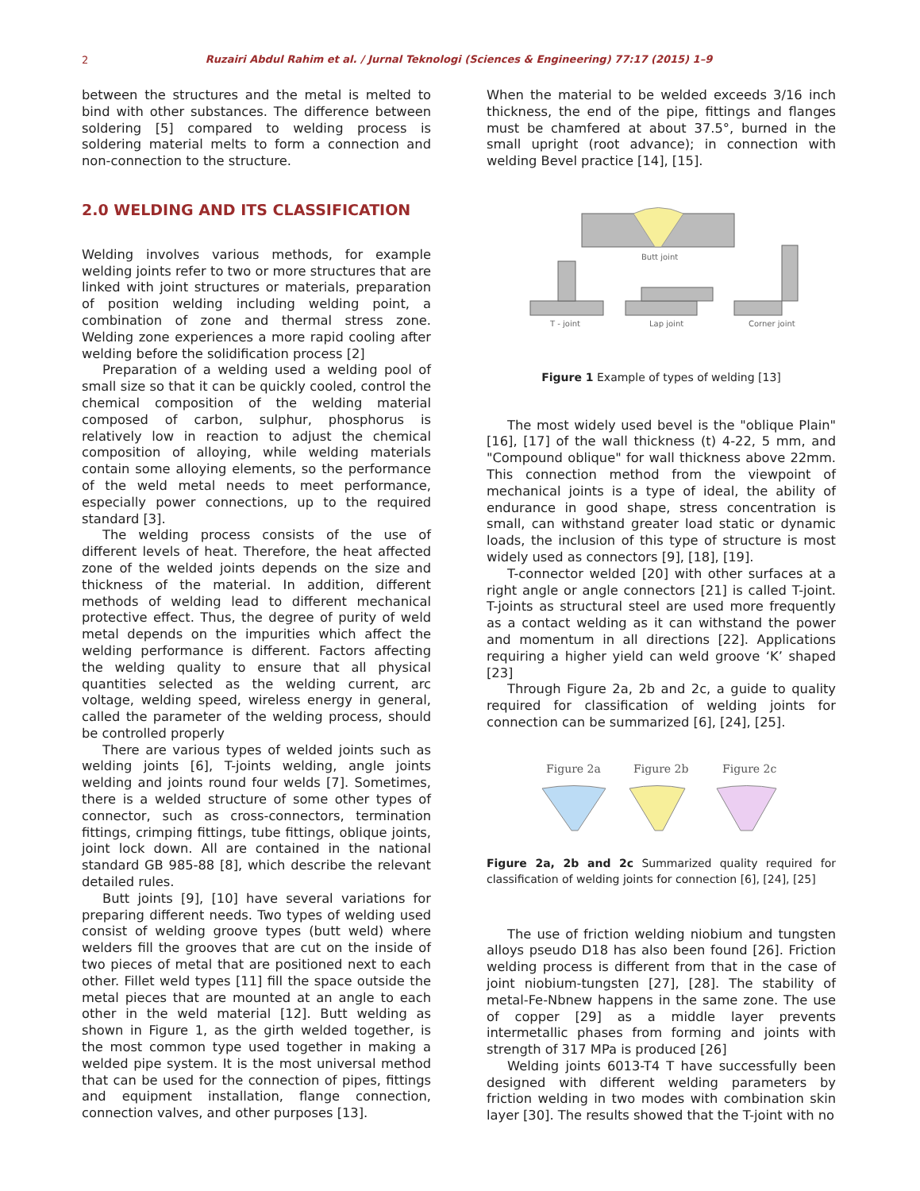2
Ruzairi Abdul Rahim et al. / Jurnal Teknologi (Sciences & Engineering) 77:17 (2015) 1–9
between the structures and the metal is melted to bind with other substances. The difference between soldering [5] compared to welding process is soldering material melts to form a connection and non-connection to the structure.
2.0 WELDING AND ITS CLASSIFICATION
Welding involves various methods, for example welding joints refer to two or more structures that are linked with joint structures or materials, preparation of position welding including welding point, a combination of zone and thermal stress zone. Welding zone experiences a more rapid cooling after welding before the solidification process [2]
Preparation of a welding used a welding pool of small size so that it can be quickly cooled, control the chemical composition of the welding material composed of carbon, sulphur, phosphorus is relatively low in reaction to adjust the chemical composition of alloying, while welding materials contain some alloying elements, so the performance of the weld metal needs to meet performance, especially power connections, up to the required standard [3].
The welding process consists of the use of different levels of heat. Therefore, the heat affected zone of the welded joints depends on the size and thickness of the material. In addition, different methods of welding lead to different mechanical protective effect. Thus, the degree of purity of weld metal depends on the impurities which affect the welding performance is different. Factors affecting the welding quality to ensure that all physical quantities selected as the welding current, arc voltage, welding speed, wireless energy in general, called the parameter of the welding process, should be controlled properly
There are various types of welded joints such as welding joints [6], T-joints welding, angle joints welding and joints round four welds [7]. Sometimes, there is a welded structure of some other types of connector, such as cross-connectors, termination fittings, crimping fittings, tube fittings, oblique joints, joint lock down. All are contained in the national standard GB 985-88 [8], which describe the relevant detailed rules.
Butt joints [9], [10] have several variations for preparing different needs. Two types of welding used consist of welding groove types (butt weld) where welders fill the grooves that are cut on the inside of two pieces of metal that are positioned next to each other. Fillet weld types [11] fill the space outside the metal pieces that are mounted at an angle to each other in the weld material [12]. Butt welding as shown in Figure 1, as the girth welded together, is the most common type used together in making a welded pipe system. It is the most universal method that can be used for the connection of pipes, fittings and equipment installation, flange connection, connection valves, and other purposes [13].
When the material to be welded exceeds 3/16 inch thickness, the end of the pipe, fittings and flanges must be chamfered at about 37.5°, burned in the small upright (root advance); in connection with welding Bevel practice [14], [15].
Butt joint
T - joint
Lap joint
Corner joint
Figure 1 Example of types of welding [13]
The most widely used bevel is the "oblique Plain" [16], [17] of the wall thickness (t) 4-22, 5 mm, and "Compound oblique" for wall thickness above 22mm. This connection method from the viewpoint of mechanical joints is a type of ideal, the ability of endurance in good shape, stress concentration is small, can withstand greater load static or dynamic loads, the inclusion of this type of structure is most widely used as connectors [9], [18], [19].
T-connector welded [20] with other surfaces at a right angle or angle connectors [21] is called T-joint. T-joints as structural steel are used more frequently as a contact welding as it can withstand the power and momentum in all directions [22]. Applications requiring a higher yield can weld groove ‘K’ shaped [23]
Through Figure 2a, 2b and 2c, a guide to quality required for classification of welding joints for connection can be summarized [6], [24], [25].
Figure 2a
Figure 2b
Figure 2c
Figure 2a, 2b and 2c Summarized quality required for classification of welding joints for connection [6], [24], [25]
The use of friction welding niobium and tungsten alloys pseudo D18 has also been found [26]. Friction welding process is different from that in the case of joint niobium-tungsten [27], [28]. The stability of metal-Fe-Nbnew happens in the same zone. The use of copper [29] as a middle layer prevents intermetallic phases from forming and joints with strength of 317 MPa is produced [26]
Welding joints 6013-T4 T have successfully been designed with different welding parameters by friction welding in two modes with combination skin layer [30]. The results showed that the T-joint with no